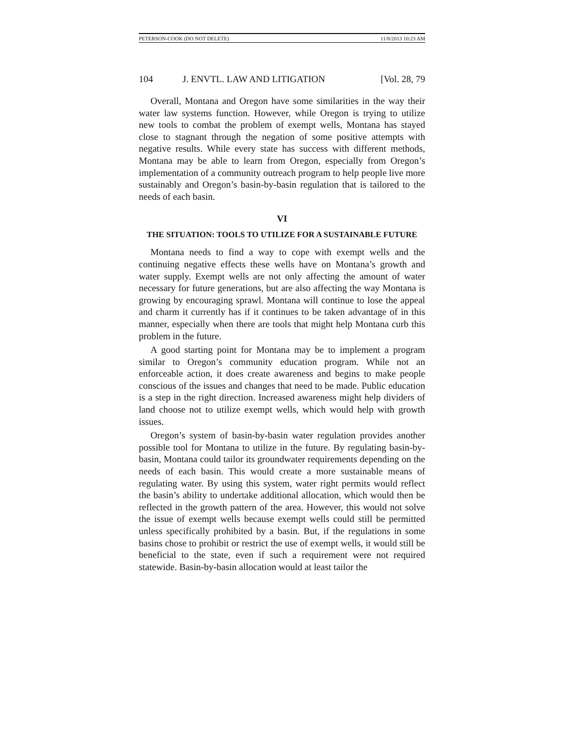PETERSON-COOK (DO NOT DELETE) 11/8/2013 10:23 AM
104 J. ENVTL. LAW AND LITIGATION [Vol. 28, 79
Overall, Montana and Oregon have some similarities in the way their water law systems function. However, while Oregon is trying to utilize new tools to combat the problem of exempt wells, Montana has stayed close to stagnant through the negation of some positive attempts with negative results. While every state has success with different methods, Montana may be able to learn from Oregon, especially from Oregon’s implementation of a community outreach program to help people live more sustainably and Oregon’s basin-by-basin regulation that is tailored to the needs of each basin.
VI
THE SITUATION: TOOLS TO UTILIZE FOR A SUSTAINABLE FUTURE
Montana needs to find a way to cope with exempt wells and the continuing negative effects these wells have on Montana’s growth and water supply. Exempt wells are not only affecting the amount of water necessary for future generations, but are also affecting the way Montana is growing by encouraging sprawl. Montana will continue to lose the appeal and charm it currently has if it continues to be taken advantage of in this manner, especially when there are tools that might help Montana curb this problem in the future.
A good starting point for Montana may be to implement a program similar to Oregon’s community education program. While not an enforceable action, it does create awareness and begins to make people conscious of the issues and changes that need to be made. Public education is a step in the right direction. Increased awareness might help dividers of land choose not to utilize exempt wells, which would help with growth issues.
Oregon’s system of basin-by-basin water regulation provides another possible tool for Montana to utilize in the future. By regulating basin-by-basin, Montana could tailor its groundwater requirements depending on the needs of each basin. This would create a more sustainable means of regulating water. By using this system, water right permits would reflect the basin’s ability to undertake additional allocation, which would then be reflected in the growth pattern of the area. However, this would not solve the issue of exempt wells because exempt wells could still be permitted unless specifically prohibited by a basin. But, if the regulations in some basins chose to prohibit or restrict the use of exempt wells, it would still be beneficial to the state, even if such a requirement were not required statewide. Basin-by-basin allocation would at least tailor the